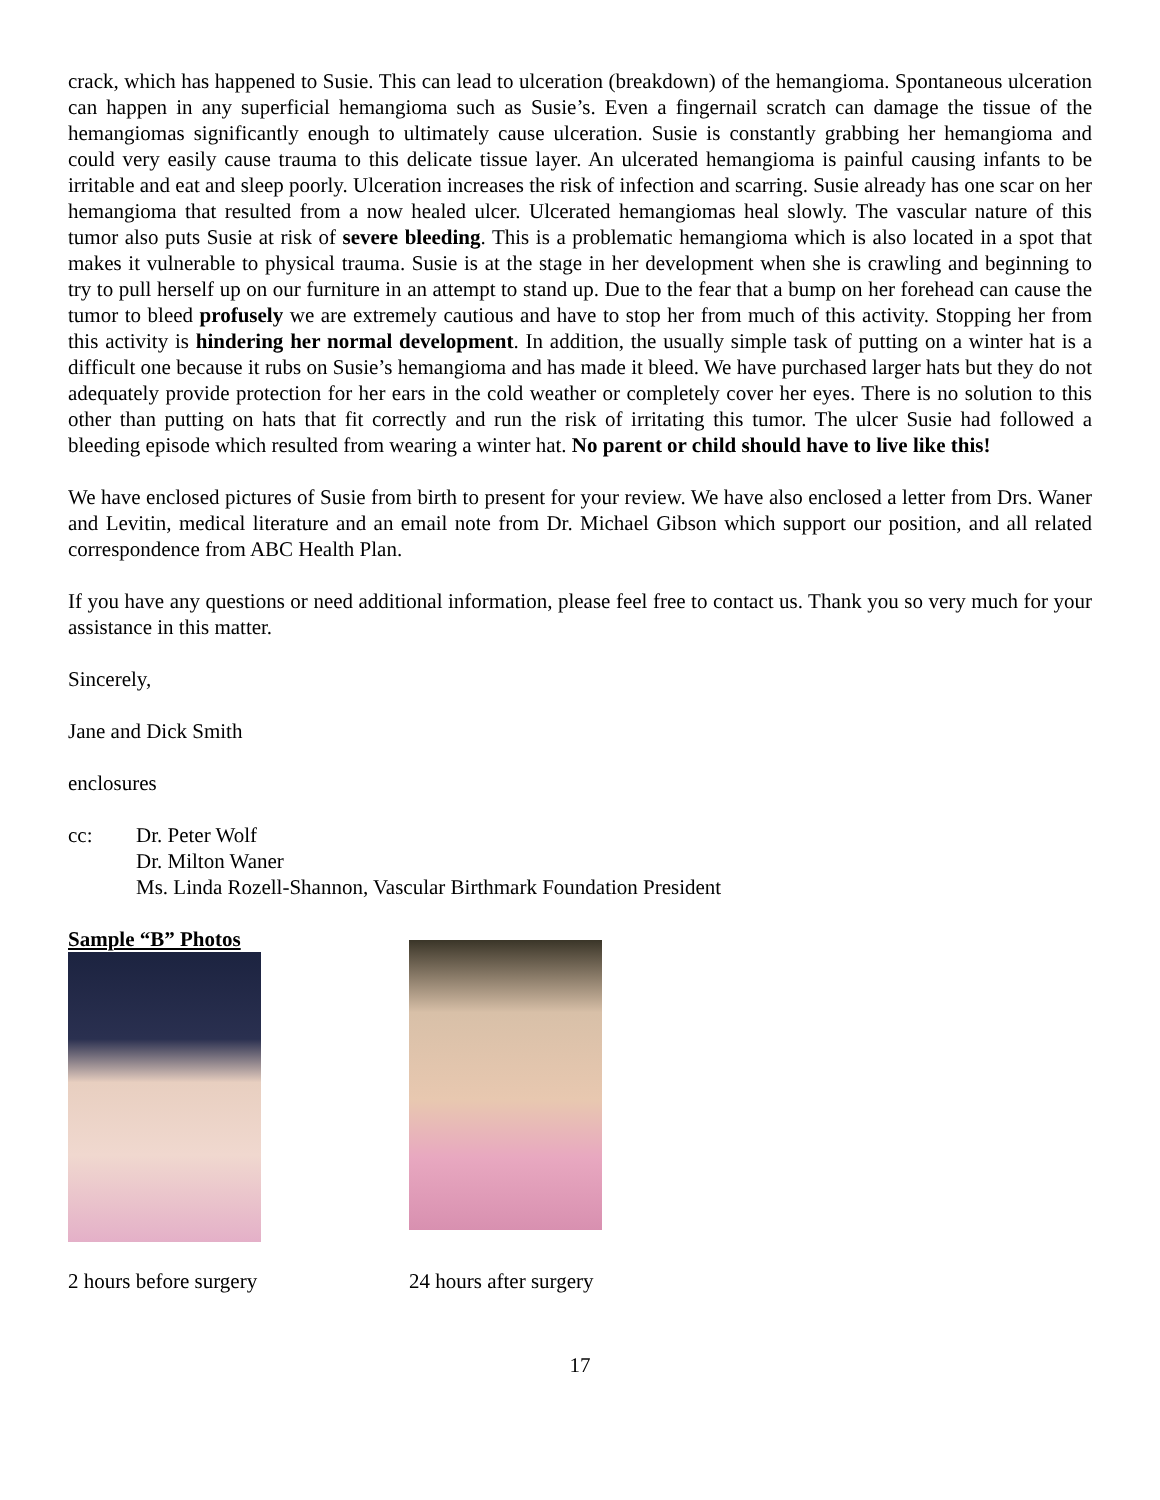crack, which has happened to Susie. This can lead to ulceration (breakdown) of the hemangioma. Spontaneous ulceration can happen in any superficial hemangioma such as Susie’s. Even a fingernail scratch can damage the tissue of the hemangiomas significantly enough to ultimately cause ulceration. Susie is constantly grabbing her hemangioma and could very easily cause trauma to this delicate tissue layer. An ulcerated hemangioma is painful causing infants to be irritable and eat and sleep poorly. Ulceration increases the risk of infection and scarring. Susie already has one scar on her hemangioma that resulted from a now healed ulcer. Ulcerated hemangiomas heal slowly. The vascular nature of this tumor also puts Susie at risk of severe bleeding. This is a problematic hemangioma which is also located in a spot that makes it vulnerable to physical trauma. Susie is at the stage in her development when she is crawling and beginning to try to pull herself up on our furniture in an attempt to stand up. Due to the fear that a bump on her forehead can cause the tumor to bleed profusely we are extremely cautious and have to stop her from much of this activity. Stopping her from this activity is hindering her normal development. In addition, the usually simple task of putting on a winter hat is a difficult one because it rubs on Susie’s hemangioma and has made it bleed. We have purchased larger hats but they do not adequately provide protection for her ears in the cold weather or completely cover her eyes. There is no solution to this other than putting on hats that fit correctly and run the risk of irritating this tumor. The ulcer Susie had followed a bleeding episode which resulted from wearing a winter hat. No parent or child should have to live like this!
We have enclosed pictures of Susie from birth to present for your review. We have also enclosed a letter from Drs. Waner and Levitin, medical literature and an email note from Dr. Michael Gibson which support our position, and all related correspondence from ABC Health Plan.
If you have any questions or need additional information, please feel free to contact us. Thank you so very much for your assistance in this matter.
Sincerely,
Jane and Dick Smith
enclosures
cc: Dr. Peter Wolf
Dr. Milton Waner
Ms. Linda Rozell-Shannon, Vascular Birthmark Foundation President
Sample “B” Photos
2 hours before surgery 24 hours after surgery
17